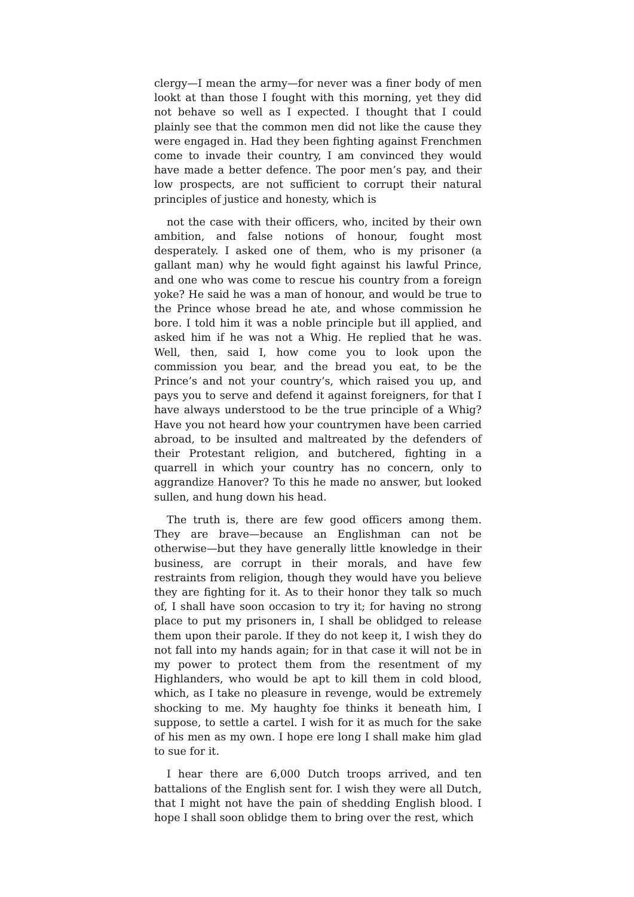clergy—I mean the army—for never was a finer body of men lookt at than those I fought with this morning, yet they did not behave so well as I expected. I thought that I could plainly see that the common men did not like the cause they were engaged in. Had they been fighting against Frenchmen come to invade their country, I am convinced they would have made a better defence. The poor men’s pay, and their low prospects, are not sufficient to corrupt their natural principles of justice and honesty, which is
not the case with their officers, who, incited by their own ambition, and false notions of honour, fought most desperately. I asked one of them, who is my prisoner (a gallant man) why he would fight against his lawful Prince, and one who was come to rescue his country from a foreign yoke? He said he was a man of honour, and would be true to the Prince whose bread he ate, and whose commission he bore. I told him it was a noble principle but ill applied, and asked him if he was not a Whig. He replied that he was. Well, then, said I, how come you to look upon the commission you bear, and the bread you eat, to be the Prince’s and not your country’s, which raised you up, and pays you to serve and defend it against foreigners, for that I have always understood to be the true principle of a Whig? Have you not heard how your countrymen have been carried abroad, to be insulted and maltreated by the defenders of their Protestant religion, and butchered, fighting in a quarrell in which your country has no concern, only to aggrandize Hanover? To this he made no answer, but looked sullen, and hung down his head.
The truth is, there are few good officers among them. They are brave—because an Englishman can not be otherwise—but they have generally little knowledge in their business, are corrupt in their morals, and have few restraints from religion, though they would have you believe they are fighting for it. As to their honor they talk so much of, I shall have soon occasion to try it; for having no strong place to put my prisoners in, I shall be oblidged to release them upon their parole. If they do not keep it, I wish they do not fall into my hands again; for in that case it will not be in my power to protect them from the resentment of my Highlanders, who would be apt to kill them in cold blood, which, as I take no pleasure in revenge, would be extremely shocking to me. My haughty foe thinks it beneath him, I suppose, to settle a cartel. I wish for it as much for the sake of his men as my own. I hope ere long I shall make him glad to sue for it.
I hear there are 6,000 Dutch troops arrived, and ten battalions of the English sent for. I wish they were all Dutch, that I might not have the pain of shedding English blood. I hope I shall soon oblidge them to bring over the rest, which